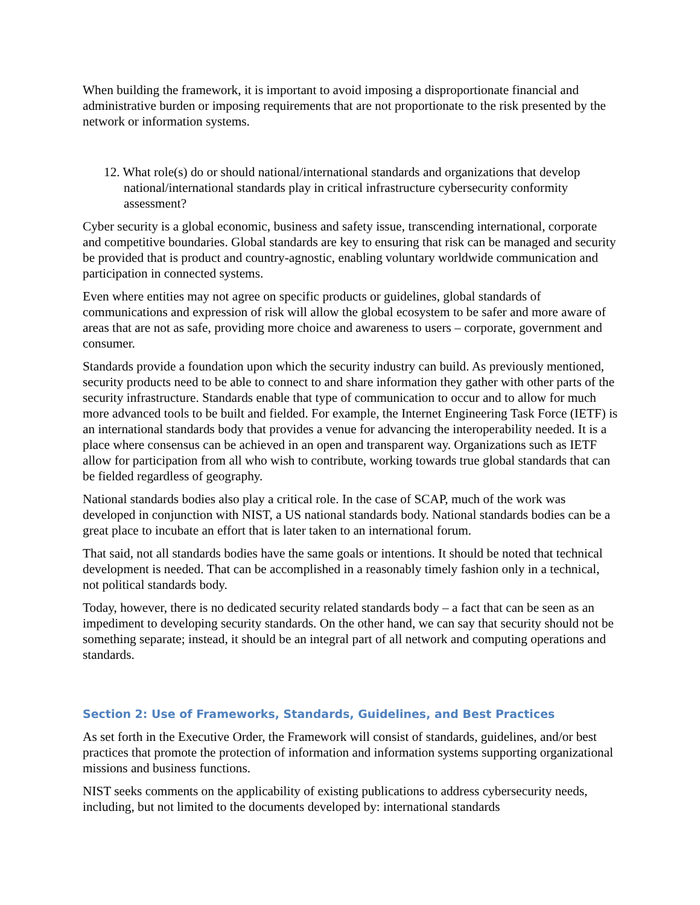When building the framework, it is important to avoid imposing a disproportionate financial and administrative burden or imposing requirements that are not proportionate to the risk presented by the network or information systems.
12. What role(s) do or should national/international standards and organizations that develop national/international standards play in critical infrastructure cybersecurity conformity assessment?
Cyber security is a global economic, business and safety issue, transcending international, corporate and competitive boundaries. Global standards are key to ensuring that risk can be managed and security be provided that is product and country-agnostic, enabling voluntary worldwide communication and participation in connected systems.
Even where entities may not agree on specific products or guidelines, global standards of communications and expression of risk will allow the global ecosystem to be safer and more aware of areas that are not as safe, providing more choice and awareness to users – corporate, government and consumer.
Standards provide a foundation upon which the security industry can build. As previously mentioned, security products need to be able to connect to and share information they gather with other parts of the security infrastructure. Standards enable that type of communication to occur and to allow for much more advanced tools to be built and fielded. For example, the Internet Engineering Task Force (IETF) is an international standards body that provides a venue for advancing the interoperability needed. It is a place where consensus can be achieved in an open and transparent way. Organizations such as IETF allow for participation from all who wish to contribute, working towards true global standards that can be fielded regardless of geography.
National standards bodies also play a critical role. In the case of SCAP, much of the work was developed in conjunction with NIST, a US national standards body. National standards bodies can be a great place to incubate an effort that is later taken to an international forum.
That said, not all standards bodies have the same goals or intentions. It should be noted that technical development is needed. That can be accomplished in a reasonably timely fashion only in a technical, not political standards body.
Today, however, there is no dedicated security related standards body – a fact that can be seen as an impediment to developing security standards. On the other hand, we can say that security should not be something separate; instead, it should be an integral part of all network and computing operations and standards.
Section 2: Use of Frameworks, Standards, Guidelines, and Best Practices
As set forth in the Executive Order, the Framework will consist of standards, guidelines, and/or best practices that promote the protection of information and information systems supporting organizational missions and business functions.
NIST seeks comments on the applicability of existing publications to address cybersecurity needs, including, but not limited to the documents developed by: international standards